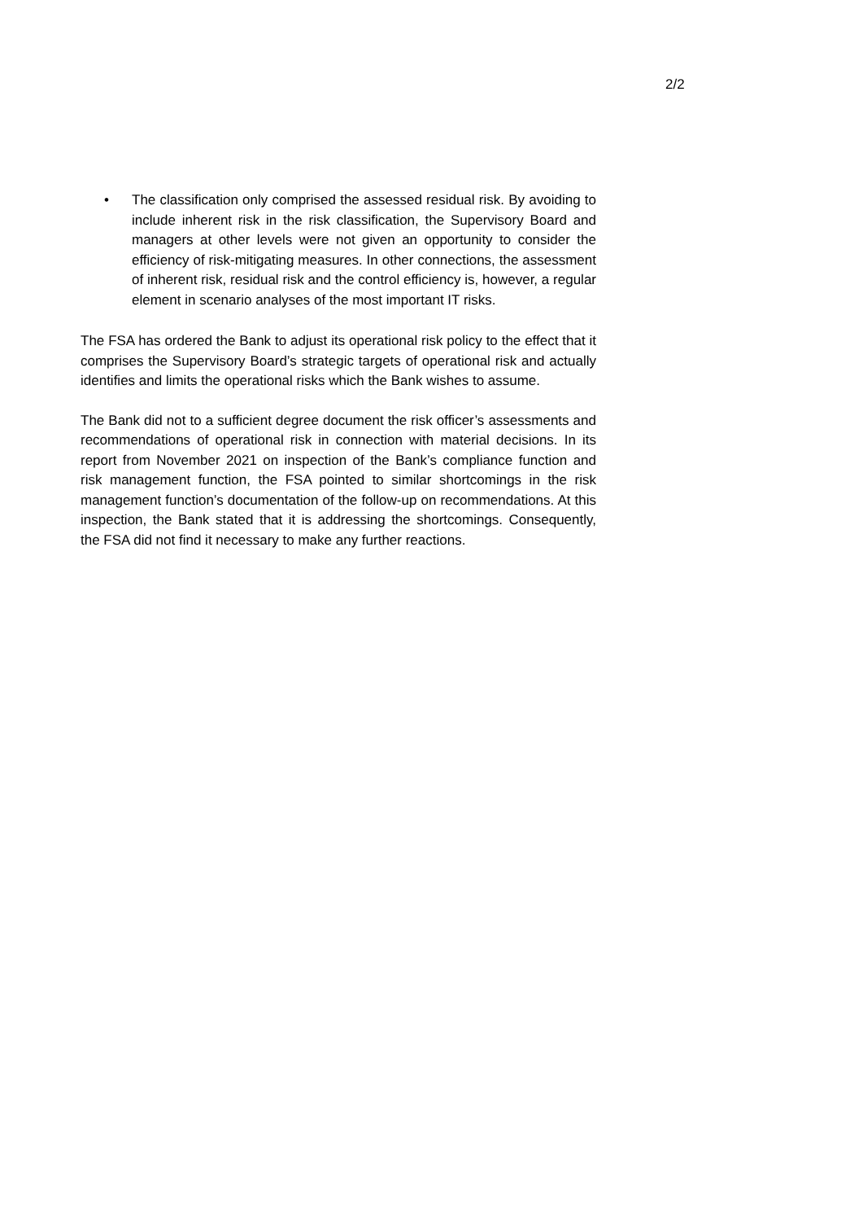2/2
• The classification only comprised the assessed residual risk. By avoiding to include inherent risk in the risk classification, the Supervisory Board and managers at other levels were not given an opportunity to consider the efficiency of risk-mitigating measures. In other connections, the assessment of inherent risk, residual risk and the control efficiency is, however, a regular element in scenario analyses of the most important IT risks.
The FSA has ordered the Bank to adjust its operational risk policy to the effect that it comprises the Supervisory Board’s strategic targets of operational risk and actually identifies and limits the operational risks which the Bank wishes to assume.
The Bank did not to a sufficient degree document the risk officer’s assessments and recommendations of operational risk in connection with material decisions. In its report from November 2021 on inspection of the Bank’s compliance function and risk management function, the FSA pointed to similar shortcomings in the risk management function’s documentation of the follow-up on recommendations. At this inspection, the Bank stated that it is addressing the shortcomings. Consequently, the FSA did not find it necessary to make any further reactions.